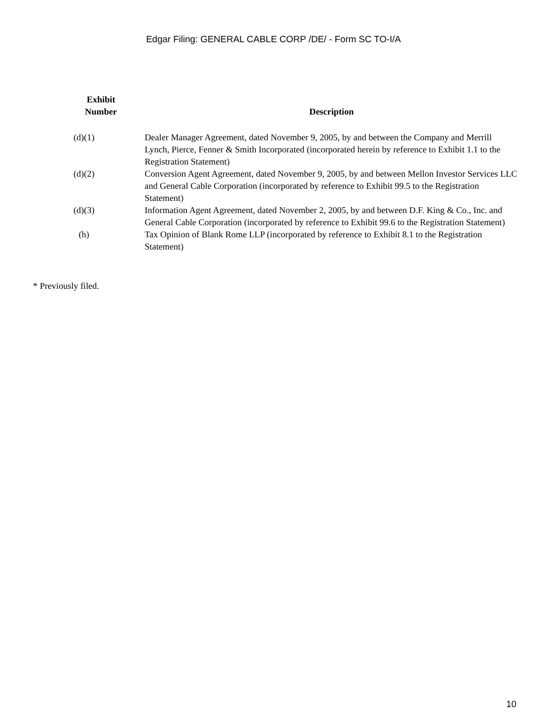Edgar Filing: GENERAL CABLE CORP /DE/ - Form SC TO-I/A
| Exhibit Number | Description |
| --- | --- |
| (d)(1) | Dealer Manager Agreement, dated November 9, 2005, by and between the Company and Merrill Lynch, Pierce, Fenner & Smith Incorporated (incorporated herein by reference to Exhibit 1.1 to the Registration Statement) |
| (d)(2) | Conversion Agent Agreement, dated November 9, 2005, by and between Mellon Investor Services LLC and General Cable Corporation (incorporated by reference to Exhibit 99.5 to the Registration Statement) |
| (d)(3) | Information Agent Agreement, dated November 2, 2005, by and between D.F. King & Co., Inc. and General Cable Corporation (incorporated by reference to Exhibit 99.6 to the Registration Statement) |
| (h) | Tax Opinion of Blank Rome LLP (incorporated by reference to Exhibit 8.1 to the Registration Statement) |
* Previously filed.
10